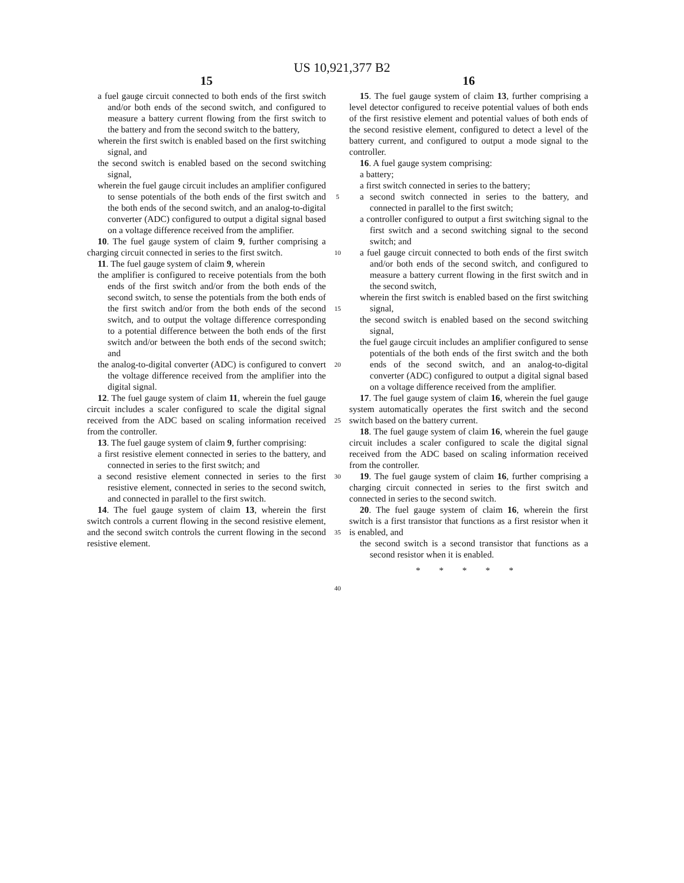US 10,921,377 B2
15
a fuel gauge circuit connected to both ends of the first switch and/or both ends of the second switch, and configured to measure a battery current flowing from the first switch to the battery and from the second switch to the battery,
wherein the first switch is enabled based on the first switching signal, and
the second switch is enabled based on the second switching signal,
wherein the fuel gauge circuit includes an amplifier configured to sense potentials of the both ends of the first switch and the both ends of the second switch, and an analog-to-digital converter (ADC) configured to output a digital signal based on a voltage difference received from the amplifier.
10. The fuel gauge system of claim 9, further comprising a charging circuit connected in series to the first switch.
11. The fuel gauge system of claim 9, wherein
the amplifier is configured to receive potentials from the both ends of the first switch and/or from the both ends of the second switch, to sense the potentials from the both ends of the first switch and/or from the both ends of the second switch, and to output the voltage difference corresponding to a potential difference between the both ends of the first switch and/or between the both ends of the second switch; and
the analog-to-digital converter (ADC) is configured to convert the voltage difference received from the amplifier into the digital signal.
12. The fuel gauge system of claim 11, wherein the fuel gauge circuit includes a scaler configured to scale the digital signal received from the ADC based on scaling information received from the controller.
13. The fuel gauge system of claim 9, further comprising:
a first resistive element connected in series to the battery, and connected in series to the first switch; and
a second resistive element connected in series to the first resistive element, connected in series to the second switch, and connected in parallel to the first switch.
14. The fuel gauge system of claim 13, wherein the first switch controls a current flowing in the second resistive element, and the second switch controls the current flowing in the second resistive element.
5
10
15
20
25
30
35
40
16
15. The fuel gauge system of claim 13, further comprising a level detector configured to receive potential values of both ends of the first resistive element and potential values of both ends of the second resistive element, configured to detect a level of the battery current, and configured to output a mode signal to the controller.
16. A fuel gauge system comprising:
a battery;
a first switch connected in series to the battery;
a second switch connected in series to the battery, and connected in parallel to the first switch;
a controller configured to output a first switching signal to the first switch and a second switching signal to the second switch; and
a fuel gauge circuit connected to both ends of the first switch and/or both ends of the second switch, and configured to measure a battery current flowing in the first switch and in the second switch,
wherein the first switch is enabled based on the first switching signal,
the second switch is enabled based on the second switching signal,
the fuel gauge circuit includes an amplifier configured to sense potentials of the both ends of the first switch and the both ends of the second switch, and an analog-to-digital converter (ADC) configured to output a digital signal based on a voltage difference received from the amplifier.
17. The fuel gauge system of claim 16, wherein the fuel gauge system automatically operates the first switch and the second switch based on the battery current.
18. The fuel gauge system of claim 16, wherein the fuel gauge circuit includes a scaler configured to scale the digital signal received from the ADC based on scaling information received from the controller.
19. The fuel gauge system of claim 16, further comprising a charging circuit connected in series to the first switch and connected in series to the second switch.
20. The fuel gauge system of claim 16, wherein the first switch is a first transistor that functions as a first resistor when it is enabled, and
the second switch is a second transistor that functions as a second resistor when it is enabled.
* * * * *